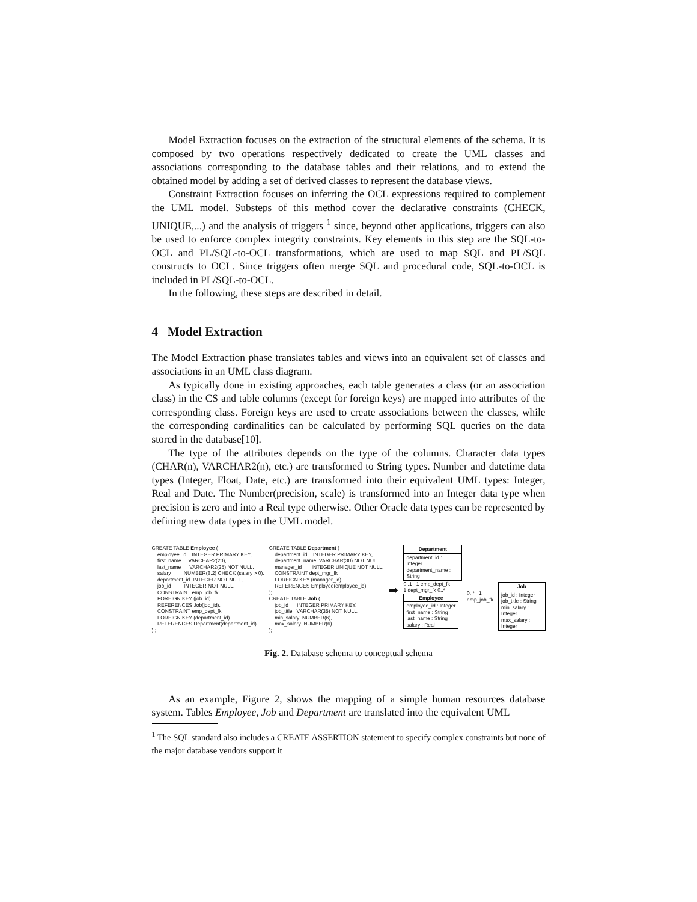Model Extraction focuses on the extraction of the structural elements of the schema. It is composed by two operations respectively dedicated to create the UML classes and associations corresponding to the database tables and their relations, and to extend the obtained model by adding a set of derived classes to represent the database views.
Constraint Extraction focuses on inferring the OCL expressions required to complement the UML model. Substeps of this method cover the declarative constraints (CHECK, UNIQUE,...) and the analysis of triggers <sup>1</sup> since, beyond other applications, triggers can also be used to enforce complex integrity constraints. Key elements in this step are the SQL-to-OCL and PL/SQL-to-OCL transformations, which are used to map SQL and PL/SQL constructs to OCL. Since triggers often merge SQL and procedural code, SQL-to-OCL is included in PL/SQL-to-OCL.
In the following, these steps are described in detail.
4 Model Extraction
The Model Extraction phase translates tables and views into an equivalent set of classes and associations in an UML class diagram.
As typically done in existing approaches, each table generates a class (or an association class) in the CS and table columns (except for foreign keys) are mapped into attributes of the corresponding class. Foreign keys are used to create associations between the classes, while the corresponding cardinalities can be calculated by performing SQL queries on the data stored in the database[10].
The type of the attributes depends on the type of the columns. Character data types (CHAR(n), VARCHAR2(n), etc.) are transformed to String types. Number and datetime data types (Integer, Float, Date, etc.) are transformed into their equivalent UML types: Integer, Real and Date. The Number(precision, scale) is transformed into an Integer data type when precision is zero and into a Real type otherwise. Other Oracle data types can be represented by defining new data types in the UML model.
CREATE TABLE Employee (
    employee_id    INTEGER PRIMARY KEY,
    first_name     VARCHAR2(20),
    last_name      VARCHAR2(25) NOT NULL,
    salary         NUMBER(8,2) CHECK (salary > 0),
    department_id  INTEGER NOT NULL,
    job_id         INTEGER NOT NULL,
    CONSTRAINT emp_job_fk
    FOREIGN KEY (job_id)
    REFERENCES Job(job_id),
    CONSTRAINT emp_dept_fk
    FOREIGN KEY (department_id)
    REFERENCES Department(department_id)
) ;
CREATE TABLE Department (
    department_id    INTEGER PRIMARY KEY,
    department_name  VARCHAR(30) NOT NULL,
    manager_id       INTEGER UNIQUE NOT NULL,
    CONSTRAINT dept_mgr_fk
    FOREIGN KEY (manager_id)
    REFERENCES Employee(employee_id)
);
CREATE TABLE Job (
    job_id      INTEGER PRIMARY KEY,
    job_title   VARCHAR(35) NOT NULL,
    min_salary  NUMBER(6),
    max_salary  NUMBER(6)
);
➡
Department
department_id : Integer
department_name : String
0..1 1 emp_dept_fk
1 dept_mgr_fk 0..*
Employee
employee_id : Integer
first_name : String
last_name : String
salary : Real
0..* 1
emp_job_fk
Job
job_id : Integer
job_title : String
min_salary : Integer
max_salary : Integer
Fig. 2. Database schema to conceptual schema
As an example, Figure 2, shows the mapping of a simple human resources database system. Tables Employee, Job and Department are translated into the equivalent UML
<sup>1</sup> The SQL standard also includes a CREATE ASSERTION statement to specify complex constraints but none of the major database vendors support it